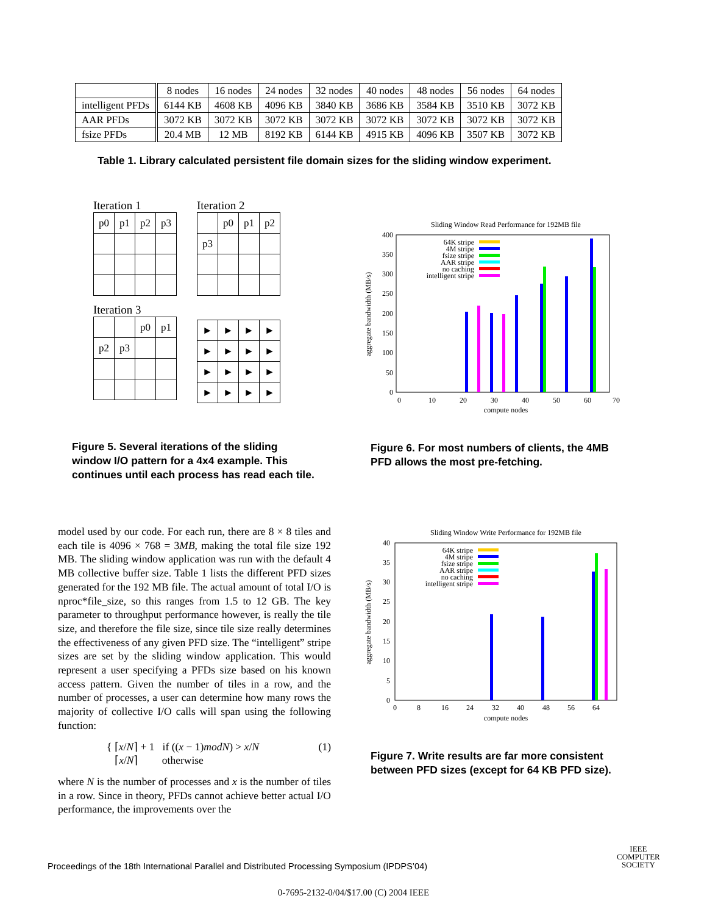| | 8 nodes | 16 nodes | 24 nodes | 32 nodes | 40 nodes | 48 nodes | 56 nodes | 64 nodes |
| intelligent PFDs | 6144 KB | 4608 KB | 4096 KB | 3840 KB | 3686 KB | 3584 KB | 3510 KB | 3072 KB |
| AAR PFDs | 3072 KB | 3072 KB | 3072 KB | 3072 KB | 3072 KB | 3072 KB | 3072 KB | 3072 KB |
| fsize PFDs | 20.4 MB | 12 MB | 8192 KB | 6144 KB | 4915 KB | 4096 KB | 3507 KB | 3072 KB |
Table 1. Library calculated persistent file domain sizes for the sliding window experiment.
Iteration 1
| p0 | p1 | p2 | p3 |
Iteration 2
| | p0 | p1 | p2 |
| p3 | | | |
Iteration 3
| | | p0 | p1 |
| p2 | p3 | | |
| ► | ► | ► | ► |
| ► | ► | ► | ► |
| ► | ► | ► | ► |
| ► | ► | ► | ► |
Figure 5. Several iterations of the sliding window I/O pattern for a 4x4 example. This continues until each process has read each tile.
Sliding Window Read Performance for 192MB file
0
50
100
150
200
250
300
350
400
0
10
20
30
40
50
60
70
compute nodes
aggregate bandwidth (MB/s)
64K stripe
4M stripe
fsize stripe
AAR stripe
no caching
intelligent stripe
Figure 6. For most numbers of clients, the 4MB PFD allows the most pre-fetching.
model used by our code. For each run, there are 8 × 8 tiles and each tile is 4096 × 768 = 3MB, making the total file size 192 MB. The sliding window application was run with the default 4 MB collective buffer size. Table 1 lists the different PFD sizes generated for the 192 MB file. The actual amount of total I/O is nproc*file_size, so this ranges from 1.5 to 12 GB. The key parameter to throughput performance however, is really the tile size, and therefore the file size, since tile size really determines the effectiveness of any given PFD size. The “intelligent” stripe sizes are set by the sliding window application. This would represent a user specifying a PFDs size based on his known access pattern. Given the number of tiles in a row, and the number of processes, a user can determine how many rows the majority of collective I/O calls will span using the following function:
{ ⌈x/N⌉ + 1 if ((x − 1)modN) > x/N
⌈x/N⌉ otherwise
(1)
where N is the number of processes and x is the number of tiles in a row. Since in theory, PFDs cannot achieve better actual I/O performance, the improvements over the
Sliding Window Write Performance for 192MB file
0
5
10
15
20
25
30
35
40
0
8
16
24
32
40
48
56
64
compute nodes
aggregate bandwidth (MB/s)
64K stripe
4M stripe
fsize stripe
AAR stripe
no caching
intelligent stripe
Figure 7. Write results are far more consistent between PFD sizes (except for 64 KB PFD size).
Proceedings of the 18th International Parallel and Distributed Processing Symposium (IPDPS’04)
IEEE
COMPUTER
SOCIETY
0-7695-2132-0/04/$17.00 (C) 2004 IEEE